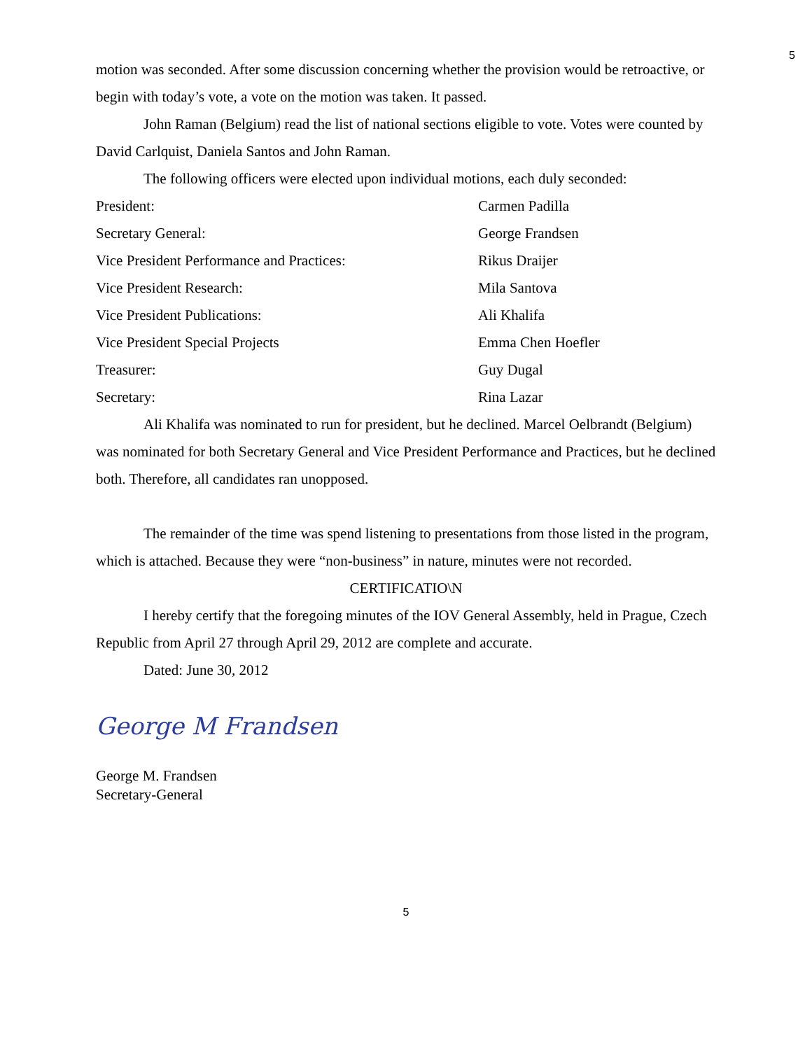5
motion was seconded. After some discussion concerning whether the provision would be retroactive, or begin with today’s vote, a vote on the motion was taken. It passed.
John Raman (Belgium) read the list of national sections eligible to vote. Votes were counted by David Carlquist, Daniela Santos and John Raman.
The following officers were elected upon individual motions, each duly seconded:
| President: | Carmen Padilla |
| Secretary General: | George Frandsen |
| Vice President Performance and Practices: | Rikus Draijer |
| Vice President Research: | Mila Santova |
| Vice President Publications: | Ali Khalifa |
| Vice President Special Projects | Emma Chen Hoefler |
| Treasurer: | Guy Dugal |
| Secretary: | Rina Lazar |
Ali Khalifa was nominated to run for president, but he declined. Marcel Oelbrandt (Belgium) was nominated for both Secretary General and Vice President Performance and Practices, but he declined both. Therefore, all candidates ran unopposed.
The remainder of the time was spend listening to presentations from those listed in the program, which is attached. Because they were “non-business” in nature, minutes were not recorded.
CERTIFICATIO\N
I hereby certify that the foregoing minutes of the IOV General Assembly, held in Prague, Czech Republic from April 27 through April 29, 2012 are complete and accurate.
Dated: June 30, 2012
George M Frandsen
George M. Frandsen
Secretary-General
5